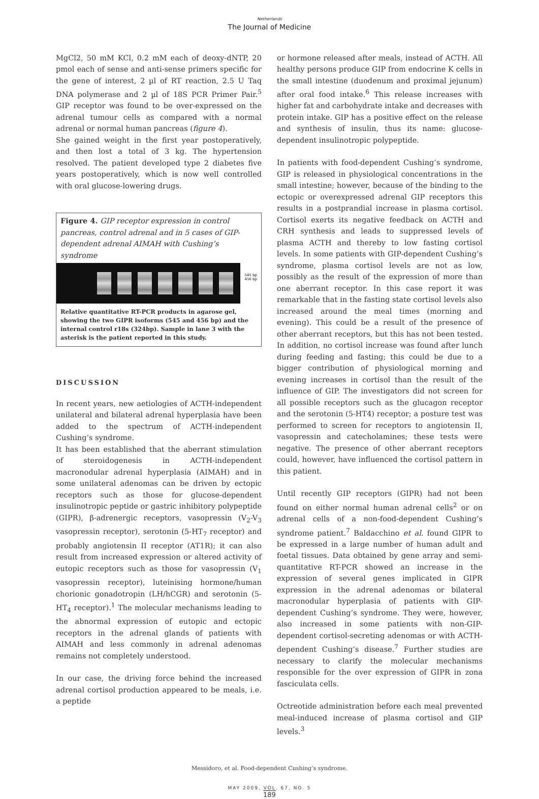Netherlands
The Journal of Medicine
MgCl2, 50 mM KCl, 0.2 mM each of deoxy-dNTP, 20 pmol each of sense and anti-sense primers specific for the gene of interest, 2 µl of RT reaction, 2.5 U Taq DNA polymerase and 2 µl of 18S PCR Primer Pair.<sup>5</sup> GIP receptor was found to be over-expressed on the adrenal tumour cells as compared with a normal adrenal or normal human pancreas (figure 4).
She gained weight in the first year postoperatively, and then lost a total of 3 kg. The hypertension resolved. The patient developed type 2 diabetes five years postoperatively, which is now well controlled with oral glucose-lowering drugs.
Figure 4. GIP receptor expression in control pancreas, control adrenal and in 5 cases of GIP-dependent adrenal AIMAH with Cushing’s syndrome
545 bp
456 bp
Relative quantitative RT-PCR products in agarose gel, showing the two GIPR isoforms (545 and 456 bp) and the internal control r18s (324bp). Sample in lane 3 with the asterisk is the patient reported in this study.
DISCUSSION
In recent years, new aetiologies of ACTH-independent unilateral and bilateral adrenal hyperplasia have been added to the spectrum of ACTH-independent Cushing’s syndrome.
It has been established that the aberrant stimulation of steroidogenesis in ACTH-independent macronodular adrenal hyperplasia (AIMAH) and in some unilateral adenomas can be driven by ectopic receptors such as those for glucose-dependent insulinotropic peptide or gastric inhibitory polypeptide (GIPR), β-adrenergic receptors, vasopressin (V<sub>2</sub>-V<sub>3</sub> vasopressin receptor), serotonin (5-HT<sub>7</sub> receptor) and probably angiotensin II receptor (AT1R); it can also result from increased expression or altered activity of eutopic receptors such as those for vasopressin (V<sub>1</sub> vasopressin receptor), luteinising hormone/human chorionic gonadotropin (LH/hCGR) and serotonin (5-HT<sub>4</sub> receptor).<sup>1</sup> The molecular mechanisms leading to the abnormal expression of eutopic and ectopic receptors in the adrenal glands of patients with AIMAH and less commonly in adrenal adenomas remains not completely understood.
In our case, the driving force behind the increased adrenal cortisol production appeared to be meals, i.e. a peptide
or hormone released after meals, instead of ACTH. All healthy persons produce GIP from endocrine K cells in the small intestine (duodenum and proximal jejunum) after oral food intake.<sup>6</sup> This release increases with higher fat and carbohydrate intake and decreases with protein intake. GIP has a positive effect on the release and synthesis of insulin, thus its name: glucose-dependent insulinotropic polypeptide.
In patients with food-dependent Cushing’s syndrome, GIP is released in physiological concentrations in the small intestine; however, because of the binding to the ectopic or overexpressed adrenal GIP receptors this results in a postprandial increase in plasma cortisol. Cortisol exerts its negative feedback on ACTH and CRH synthesis and leads to suppressed levels of plasma ACTH and thereby to low fasting cortisol levels. In some patients with GIP-dependent Cushing’s syndrome, plasma cortisol levels are not as low, possibly as the result of the expression of more than one aberrant receptor. In this case report it was remarkable that in the fasting state cortisol levels also increased around the meal times (morning and evening). This could be a result of the presence of other aberrant receptors, but this has not been tested. In addition, no cortisol increase was found after lunch during feeding and fasting; this could be due to a bigger contribution of physiological morning and evening increases in cortisol than the result of the influence of GIP. The investigators did not screen for all possible receptors such as the glucagon receptor and the serotonin (5-HT4) receptor; a posture test was performed to screen for receptors to angiotensin II, vasopressin and catecholamines; these tests were negative. The presence of other aberrant receptors could, however, have influenced the cortisol pattern in this patient.
Until recently GIP receptors (GIPR) had not been found on either normal human adrenal cells<sup>2</sup> or on adrenal cells of a non-food-dependent Cushing’s syndrome patient.<sup>7</sup> Baldacchino et al. found GIPR to be expressed in a large number of human adult and foetal tissues. Data obtained by gene array and semi-quantitative RT-PCR showed an increase in the expression of several genes implicated in GIPR expression in the adrenal adenomas or bilateral macronodular hyperplasia of patients with GIP-dependent Cushing’s syndrome. They were, however, also increased in some patients with non-GIP-dependent cortisol-secreting adenomas or with ACTH-dependent Cushing’s disease.<sup>7</sup> Further studies are necessary to clarify the molecular mechanisms responsible for the over expression of GIPR in zona fasciculata cells.
Octreotide administration before each meal prevented meal-induced increase of plasma cortisol and GIP levels.<sup>3</sup>
Messidoro, et al. Food-dependent Cushing’s syndrome.
MAY 2009, VOL. 67, NO. 5
189